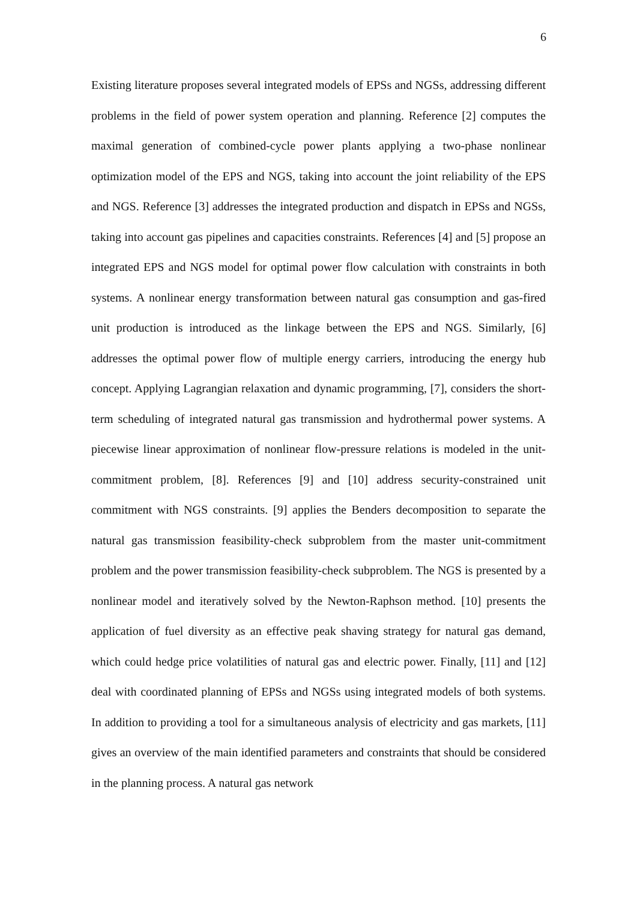6
Existing literature proposes several integrated models of EPSs and NGSs, addressing different problems in the field of power system operation and planning. Reference [2] computes the maximal generation of combined-cycle power plants applying a two-phase nonlinear optimization model of the EPS and NGS, taking into account the joint reliability of the EPS and NGS. Reference [3] addresses the integrated production and dispatch in EPSs and NGSs, taking into account gas pipelines and capacities constraints. References [4] and [5] propose an integrated EPS and NGS model for optimal power flow calculation with constraints in both systems. A nonlinear energy transformation between natural gas consumption and gas-fired unit production is introduced as the linkage between the EPS and NGS. Similarly, [6] addresses the optimal power flow of multiple energy carriers, introducing the energy hub concept. Applying Lagrangian relaxation and dynamic programming, [7], considers the short-term scheduling of integrated natural gas transmission and hydrothermal power systems. A piecewise linear approximation of nonlinear flow-pressure relations is modeled in the unit-commitment problem, [8]. References [9] and [10] address security-constrained unit commitment with NGS constraints. [9] applies the Benders decomposition to separate the natural gas transmission feasibility-check subproblem from the master unit-commitment problem and the power transmission feasibility-check subproblem. The NGS is presented by a nonlinear model and iteratively solved by the Newton-Raphson method. [10] presents the application of fuel diversity as an effective peak shaving strategy for natural gas demand, which could hedge price volatilities of natural gas and electric power. Finally, [11] and [12] deal with coordinated planning of EPSs and NGSs using integrated models of both systems. In addition to providing a tool for a simultaneous analysis of electricity and gas markets, [11] gives an overview of the main identified parameters and constraints that should be considered in the planning process. A natural gas network